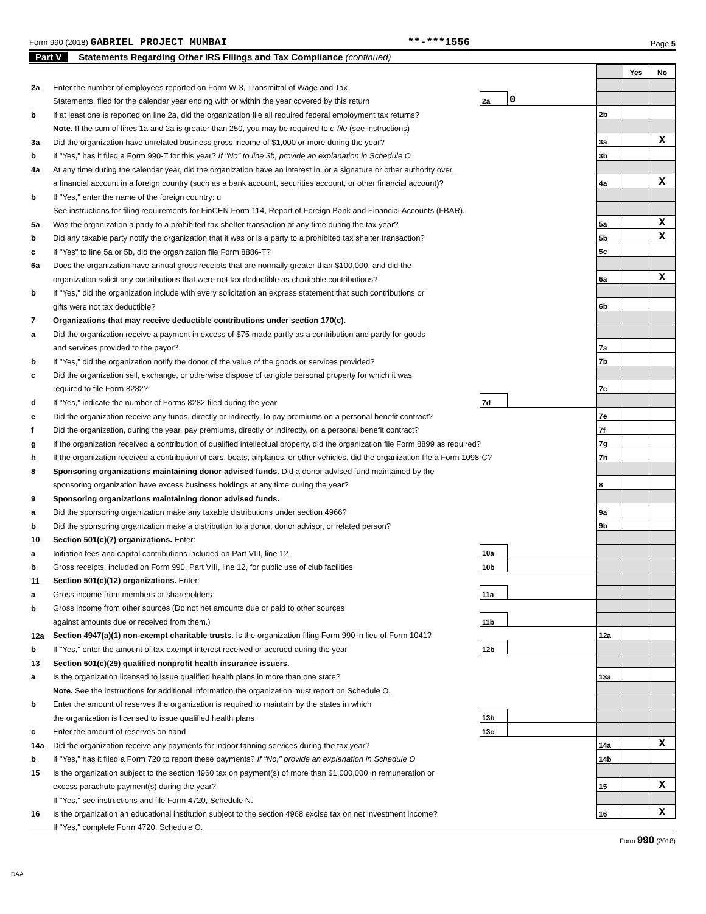Form 990 (2018) GABRIEL PROJECT MUMBAI **-***1556 Page 5
Part V Statements Regarding Other IRS Filings and Tax Compliance (continued)
| | | | | | Yes | No |
| 2a | Enter the number of employees reported on Form W-3, Transmittal of Wage and Tax | | | | | |
| | Statements, filed for the calendar year ending with or within the year covered by this return | 2a | 0 | | | |
| b | If at least one is reported on line 2a, did the organization file all required federal employment tax returns? | | | 2b | | |
| | Note. If the sum of lines 1a and 2a is greater than 250, you may be required to e-file (see instructions) | | | | | |
| 3a | Did the organization have unrelated business gross income of $1,000 or more during the year? | | | 3a | | X |
| b | If "Yes," has it filed a Form 990-T for this year? If "No" to line 3b, provide an explanation in Schedule O | | | 3b | | |
| 4a | At any time during the calendar year, did the organization have an interest in, or a signature or other authority over, | | | | | |
| | a financial account in a foreign country (such as a bank account, securities account, or other financial account)? | | | 4a | | X |
| b | If "Yes," enter the name of the foreign country: u | | | | | |
| | See instructions for filing requirements for FinCEN Form 114, Report of Foreign Bank and Financial Accounts (FBAR). | | | | | |
| 5a | Was the organization a party to a prohibited tax shelter transaction at any time during the tax year? | | | 5a | | X |
| b | Did any taxable party notify the organization that it was or is a party to a prohibited tax shelter transaction? | | | 5b | | X |
| c | If "Yes" to line 5a or 5b, did the organization file Form 8886-T? | | | 5c | | |
| 6a | Does the organization have annual gross receipts that are normally greater than $100,000, and did the | | | | | |
| | organization solicit any contributions that were not tax deductible as charitable contributions? | | | 6a | | X |
| b | If "Yes," did the organization include with every solicitation an express statement that such contributions or | | | | | |
| | gifts were not tax deductible? | | | 6b | | |
| 7 | Organizations that may receive deductible contributions under section 170(c). | | | | | |
| a | Did the organization receive a payment in excess of $75 made partly as a contribution and partly for goods | | | | | |
| | and services provided to the payor? | | | 7a | | |
| b | If "Yes," did the organization notify the donor of the value of the goods or services provided? | | | 7b | | |
| c | Did the organization sell, exchange, or otherwise dispose of tangible personal property for which it was | | | | | |
| | required to file Form 8282? | | | 7c | | |
| d | If "Yes," indicate the number of Forms 8282 filed during the year | 7d | | | | |
| e | Did the organization receive any funds, directly or indirectly, to pay premiums on a personal benefit contract? | | | 7e | | |
| f | Did the organization, during the year, pay premiums, directly or indirectly, on a personal benefit contract? | | | 7f | | |
| g | If the organization received a contribution of qualified intellectual property, did the organization file Form 8899 as required? | | | 7g | | |
| h | If the organization received a contribution of cars, boats, airplanes, or other vehicles, did the organization file a Form 1098-C? | | | 7h | | |
| 8 | Sponsoring organizations maintaining donor advised funds. Did a donor advised fund maintained by the | | | | | |
| | sponsoring organization have excess business holdings at any time during the year? | | | 8 | | |
| 9 | Sponsoring organizations maintaining donor advised funds. | | | | | |
| a | Did the sponsoring organization make any taxable distributions under section 4966? | | | 9a | | |
| b | Did the sponsoring organization make a distribution to a donor, donor advisor, or related person? | | | 9b | | |
| 10 | Section 501(c)(7) organizations. Enter: | | | | | |
| a | Initiation fees and capital contributions included on Part VIII, line 12 | 10a | | | | |
| b | Gross receipts, included on Form 990, Part VIII, line 12, for public use of club facilities | 10b | | | | |
| 11 | Section 501(c)(12) organizations. Enter: | | | | | |
| a | Gross income from members or shareholders | 11a | | | | |
| b | Gross income from other sources (Do not net amounts due or paid to other sources | | | | | |
| | against amounts due or received from them.) | 11b | | | | |
| 12a | Section 4947(a)(1) non-exempt charitable trusts. Is the organization filing Form 990 in lieu of Form 1041? | | | 12a | | |
| b | If "Yes," enter the amount of tax-exempt interest received or accrued during the year | 12b | | | | |
| 13 | Section 501(c)(29) qualified nonprofit health insurance issuers. | | | | | |
| a | Is the organization licensed to issue qualified health plans in more than one state? | | | 13a | | |
| | Note. See the instructions for additional information the organization must report on Schedule O. | | | | | |
| b | Enter the amount of reserves the organization is required to maintain by the states in which | | | | | |
| | the organization is licensed to issue qualified health plans | 13b | | | | |
| c | Enter the amount of reserves on hand | 13c | | | | |
| 14a | Did the organization receive any payments for indoor tanning services during the tax year? | | | 14a | | X |
| b | If "Yes," has it filed a Form 720 to report these payments? If "No," provide an explanation in Schedule O | | | 14b | | |
| 15 | Is the organization subject to the section 4960 tax on payment(s) of more than $1,000,000 in remuneration or | | | | | |
| | excess parachute payment(s) during the year? | | | 15 | | X |
| | If "Yes," see instructions and file Form 4720, Schedule N. | | | | | |
| 16 | Is the organization an educational institution subject to the section 4968 excise tax on net investment income? | | | 16 | | X |
| | If "Yes," complete Form 4720, Schedule O. | | | | | |
Form 990 (2018)
DAA